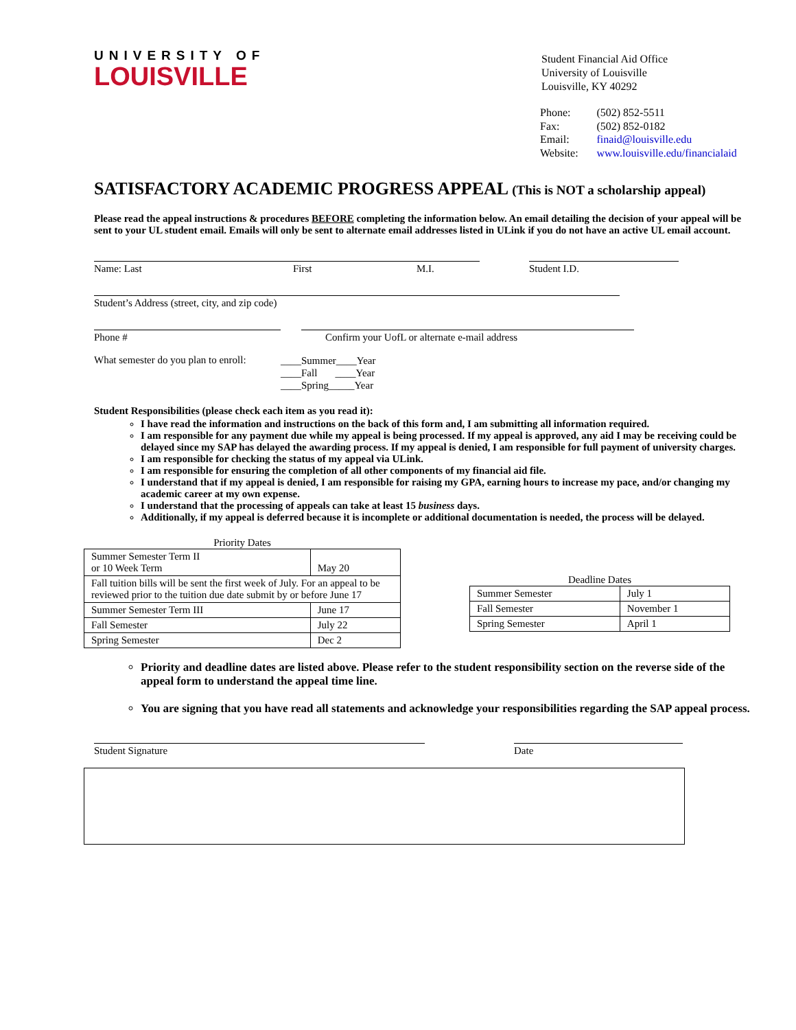Student Financial Aid Office
University of Louisville
Louisville, KY 40292
| Phone: | (502) 852-5511 |
| Fax: | (502) 852-0182 |
| Email: | finaid@louisville.edu |
| Website: | www.louisville.edu/financialaid |
UNIVERSITY OF
LOUISVILLE
SATISFACTORY ACADEMIC PROGRESS APPEAL (This is NOT a scholarship appeal)
Please read the appeal instructions & procedures BEFORE completing the information below. An email detailing the decision of your appeal will be sent to your UL student email. Emails will only be sent to alternate email addresses listed in ULink if you do not have an active UL email account.
Name: Last First M.I. Student I.D.
Student’s Address (street, city, and zip code)
Phone # Confirm your UofL or alternate e-mail address
What semester do you plan to enroll: ____Summer____Year
____Fall ____Year
____Spring_____Year
Student Responsibilities (please check each item as you read it):
I have read the information and instructions on the back of this form and, I am submitting all information required.
I am responsible for any payment due while my appeal is being processed. If my appeal is approved, any aid I may be receiving could be delayed since my SAP has delayed the awarding process. If my appeal is denied, I am responsible for full payment of university charges.
I am responsible for checking the status of my appeal via ULink.
I am responsible for ensuring the completion of all other components of my financial aid file.
I understand that if my appeal is denied, I am responsible for raising my GPA, earning hours to increase my pace, and/or changing my academic career at my own expense.
I understand that the processing of appeals can take at least 15 business days.
Additionally, if my appeal is deferred because it is incomplete or additional documentation is needed, the process will be delayed.
Priority Dates
| Summer Semester Term II or 10 Week Term | May 20 |
| Fall tuition bills will be sent the first week of July. For an appeal to be reviewed prior to the tuition due date submit by or before June 17 | |
| Summer Semester Term III | June 17 |
| Fall Semester | July 22 |
| Spring Semester | Dec 2 |
Deadline Dates
| Summer Semester | July 1 |
| Fall Semester | November 1 |
| Spring Semester | April 1 |
Priority and deadline dates are listed above. Please refer to the student responsibility section on the reverse side of the appeal form to understand the appeal time line.
You are signing that you have read all statements and acknowledge your responsibilities regarding the SAP appeal process.
Student Signature Date